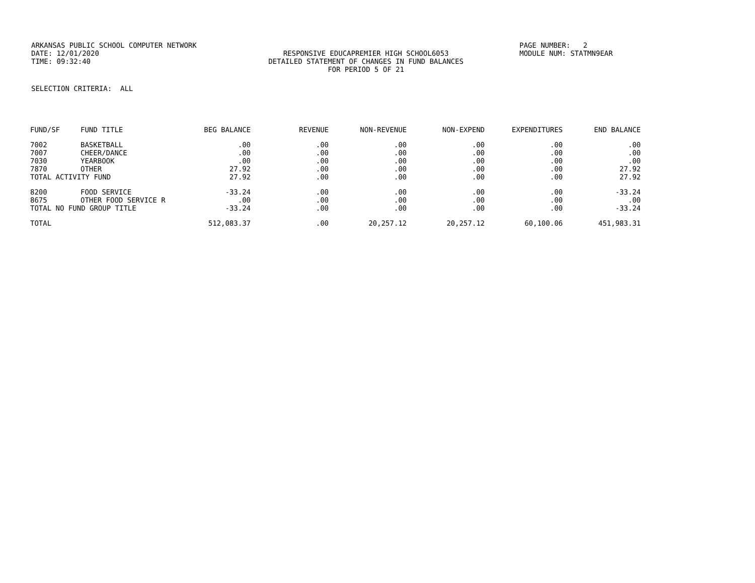ARKANSAS PUBLIC SCHOOL COMPUTER NETWORK PAGE NUMBER: 2
DATE: 12/01/2020 RESPONSIVE EDUCAPREMIER HIGH SCHOOL6053 MODULE NUM: STATMN9EAR
TIME: 09:32:40 DETAILED STATEMENT OF CHANGES IN FUND BALANCES
FOR PERIOD 5 OF 21
SELECTION CRITERIA: ALL
| FUND/SF | FUND TITLE | BEG BALANCE | REVENUE | NON-REVENUE | NON-EXPEND | EXPENDITURES | END BALANCE |
| --- | --- | --- | --- | --- | --- | --- | --- |
| 7002 | BASKETBALL | .00 | .00 | .00 | .00 | .00 | .00 |
| 7007 | CHEER/DANCE | .00 | .00 | .00 | .00 | .00 | .00 |
| 7030 | YEARBOOK | .00 | .00 | .00 | .00 | .00 | .00 |
| 7870 | OTHER | 27.92 | .00 | .00 | .00 | .00 | 27.92 |
| TOTAL ACTIVITY FUND | | 27.92 | .00 | .00 | .00 | .00 | 27.92 |
| 8200 | FOOD SERVICE | -33.24 | .00 | .00 | .00 | .00 | -33.24 |
| 8675 | OTHER FOOD SERVICE R | .00 | .00 | .00 | .00 | .00 | .00 |
| TOTAL NO FUND GROUP TITLE | | -33.24 | .00 | .00 | .00 | .00 | -33.24 |
| TOTAL | | 512,083.37 | .00 | 20,257.12 | 20,257.12 | 60,100.06 | 451,983.31 |